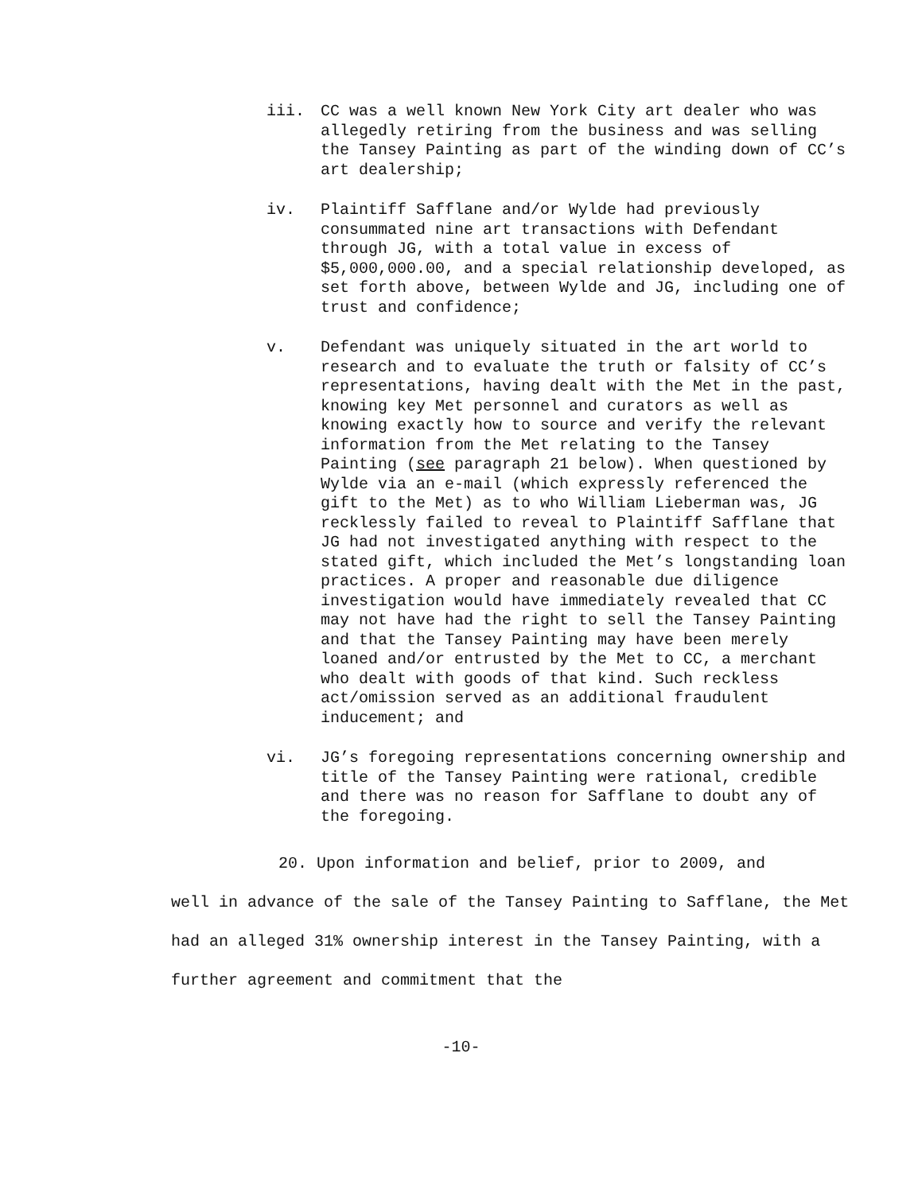iii. CC was a well known New York City art dealer who was allegedly retiring from the business and was selling the Tansey Painting as part of the winding down of CC’s art dealership;
iv. Plaintiff Safflane and/or Wylde had previously consummated nine art transactions with Defendant through JG, with a total value in excess of $5,000,000.00, and a special relationship developed, as set forth above, between Wylde and JG, including one of trust and confidence;
v. Defendant was uniquely situated in the art world to research and to evaluate the truth or falsity of CC’s representations, having dealt with the Met in the past, knowing key Met personnel and curators as well as knowing exactly how to source and verify the relevant information from the Met relating to the Tansey Painting (see paragraph 21 below). When questioned by Wylde via an e-mail (which expressly referenced the gift to the Met) as to who William Lieberman was, JG recklessly failed to reveal to Plaintiff Safflane that JG had not investigated anything with respect to the stated gift, which included the Met’s longstanding loan practices. A proper and reasonable due diligence investigation would have immediately revealed that CC may not have had the right to sell the Tansey Painting and that the Tansey Painting may have been merely loaned and/or entrusted by the Met to CC, a merchant who dealt with goods of that kind. Such reckless act/omission served as an additional fraudulent inducement; and
vi. JG’s foregoing representations concerning ownership and title of the Tansey Painting were rational, credible and there was no reason for Safflane to doubt any of the foregoing.
20. Upon information and belief, prior to 2009, and
well in advance of the sale of the Tansey Painting to Safflane, the Met had an alleged 31% ownership interest in the Tansey Painting, with a further agreement and commitment that the
-10-